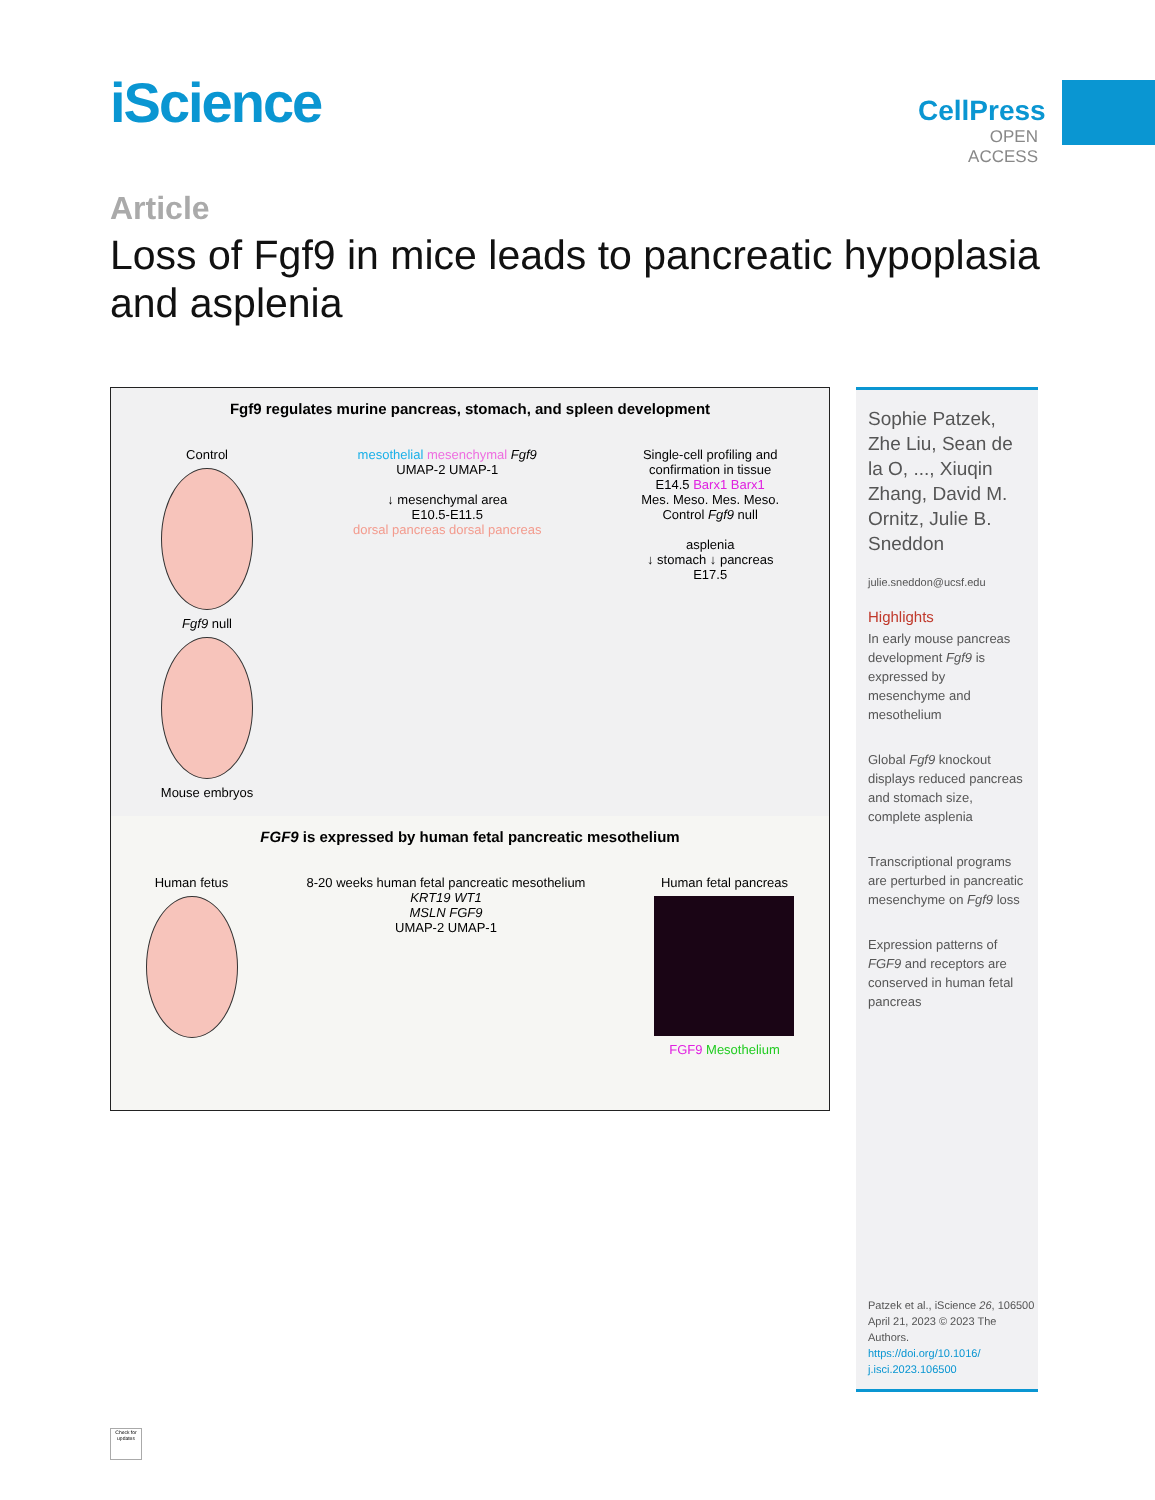iScience
CellPress
OPEN ACCESS
Article
Loss of Fgf9 in mice leads to pancreatic hypoplasia and asplenia
Fgf9 regulates murine pancreas, stomach, and spleen development
Control
Fgf9 null
Mouse embryos
mesothelial mesenchymal Fgf9
UMAP-2 UMAP-1
↓ mesenchymal area
E10.5-E11.5
dorsal pancreas dorsal pancreas
Single-cell profiling and
confirmation in tissue
E14.5 Barx1 Barx1
Mes. Meso. Mes. Meso.
Control Fgf9 null
asplenia
↓ stomach ↓ pancreas
E17.5
FGF9 is expressed by human fetal pancreatic mesothelium
Human fetus 8-20 weeks human fetal pancreatic mesothelium
KRT19 WT1
MSLN FGF9
UMAP-2 UMAP-1
Human fetal pancreas
FGF9 Mesothelium
Sophie Patzek, Zhe Liu, Sean de la O, ..., Xiuqin Zhang, David M. Ornitz, Julie B. Sneddon
julie.sneddon@ucsf.edu
Highlights
In early mouse pancreas development Fgf9 is expressed by mesenchyme and mesothelium
Global Fgf9 knockout displays reduced pancreas and stomach size, complete asplenia
Transcriptional programs are perturbed in pancreatic mesenchyme on Fgf9 loss
Expression patterns of FGF9 and receptors are conserved in human fetal pancreas
Patzek et al., iScience 26, 106500
April 21, 2023 © 2023 The Authors.
https://doi.org/10.1016/ j.isci.2023.106500
Check for updates